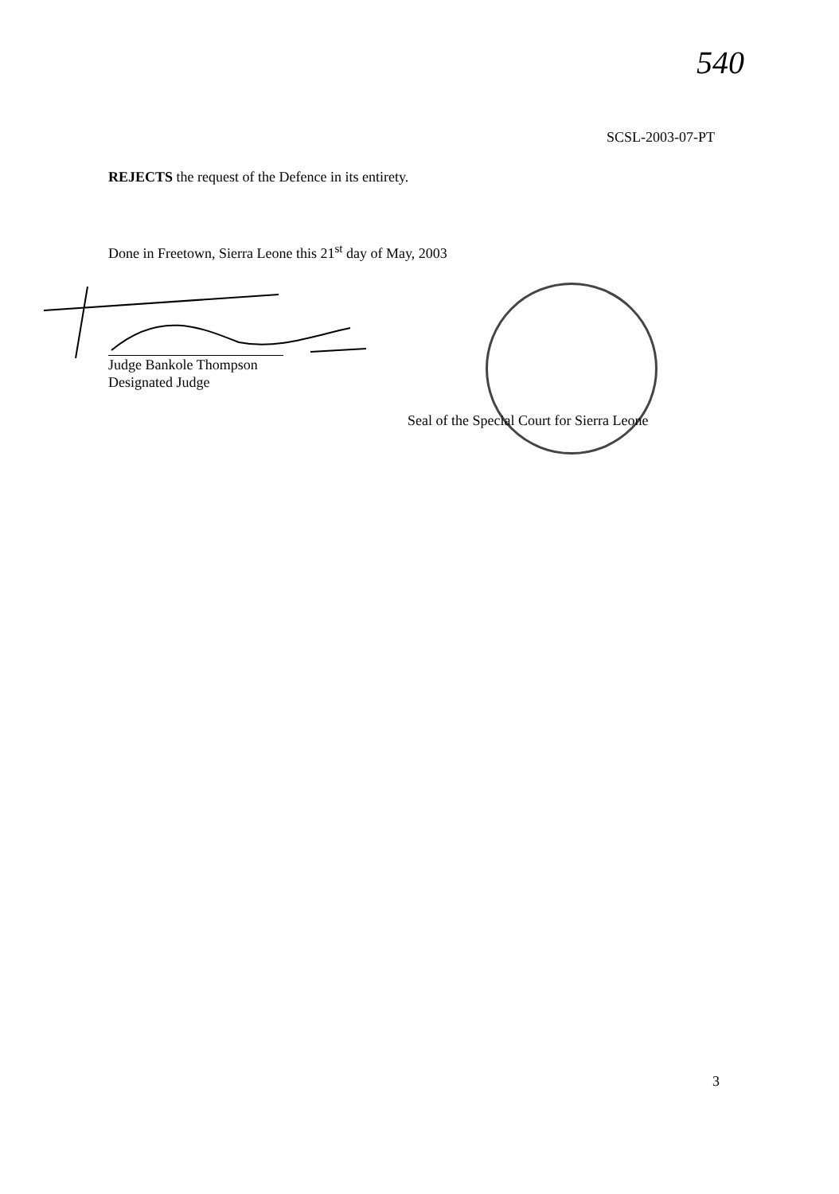540
SCSL-2003-07-PT
REJECTS the request of the Defence in its entirety.
Done in Freetown, Sierra Leone this 21<sup>st</sup> day of May, 2003
Judge Bankole Thompson
Designated Judge
Seal of the Special Court for Sierra Leone
3